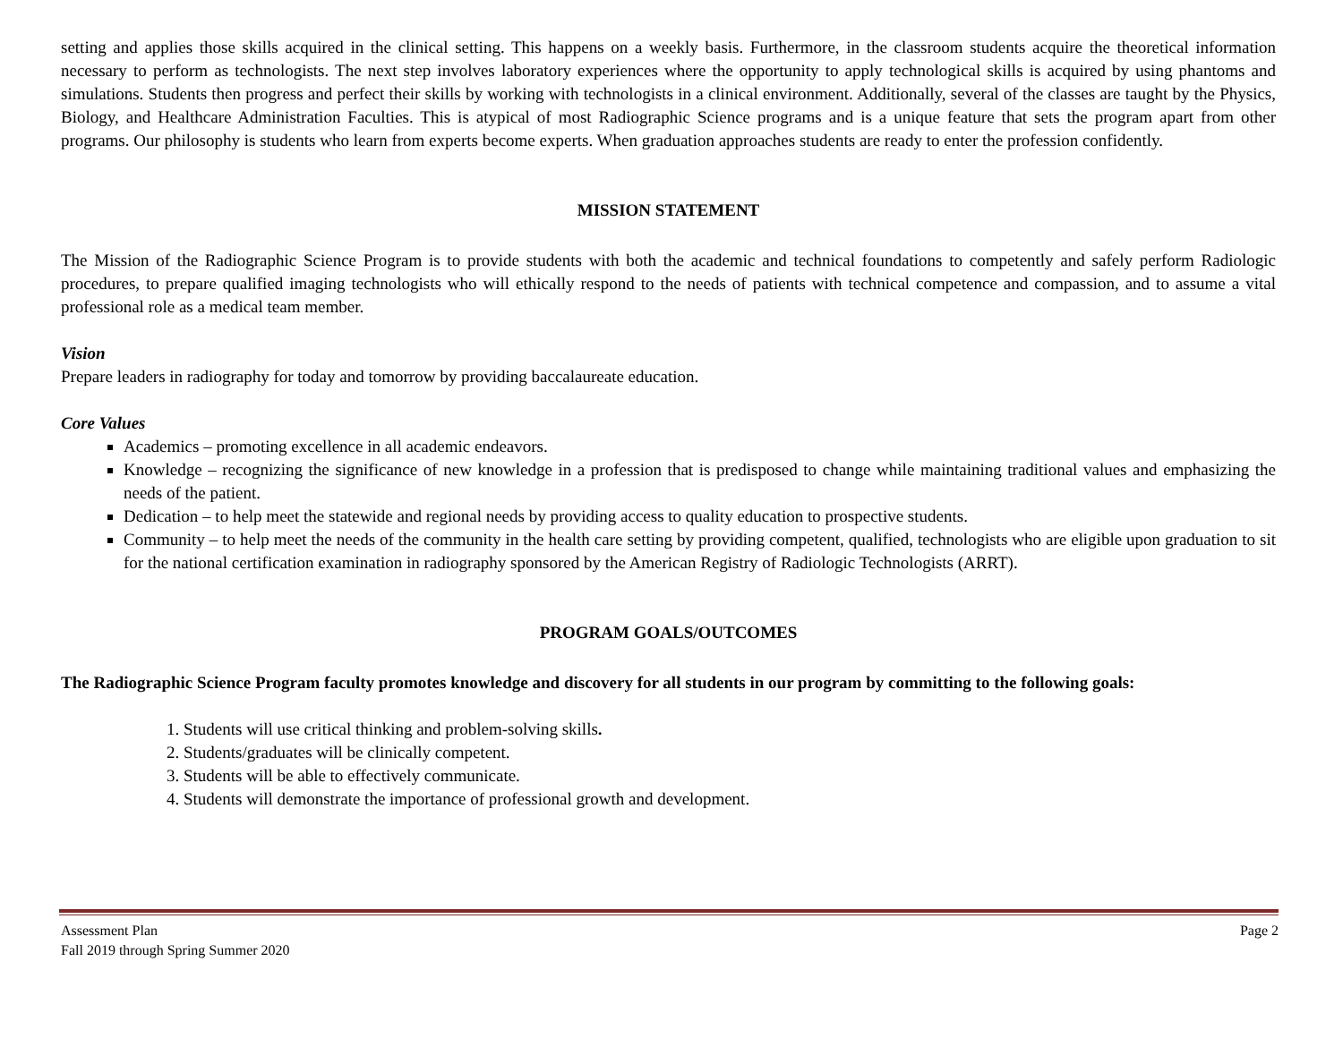setting and applies those skills acquired in the clinical setting. This happens on a weekly basis. Furthermore, in the classroom students acquire the theoretical information necessary to perform as technologists. The next step involves laboratory experiences where the opportunity to apply technological skills is acquired by using phantoms and simulations. Students then progress and perfect their skills by working with technologists in a clinical environment. Additionally, several of the classes are taught by the Physics, Biology, and Healthcare Administration Faculties. This is atypical of most Radiographic Science programs and is a unique feature that sets the program apart from other programs. Our philosophy is students who learn from experts become experts. When graduation approaches students are ready to enter the profession confidently.
MISSION STATEMENT
The Mission of the Radiographic Science Program is to provide students with both the academic and technical foundations to competently and safely perform Radiologic procedures, to prepare qualified imaging technologists who will ethically respond to the needs of patients with technical competence and compassion, and to assume a vital professional role as a medical team member.
Vision
Prepare leaders in radiography for today and tomorrow by providing baccalaureate education.
Core Values
Academics – promoting excellence in all academic endeavors.
Knowledge – recognizing the significance of new knowledge in a profession that is predisposed to change while maintaining traditional values and emphasizing the needs of the patient.
Dedication – to help meet the statewide and regional needs by providing access to quality education to prospective students.
Community – to help meet the needs of the community in the health care setting by providing competent, qualified, technologists who are eligible upon graduation to sit for the national certification examination in radiography sponsored by the American Registry of Radiologic Technologists (ARRT).
PROGRAM GOALS/OUTCOMES
The Radiographic Science Program faculty promotes knowledge and discovery for all students in our program by committing to the following goals:
1. Students will use critical thinking and problem-solving skills.
2. Students/graduates will be clinically competent.
3. Students will be able to effectively communicate.
4. Students will demonstrate the importance of professional growth and development.
Assessment Plan
Fall 2019 through Spring Summer 2020
Page 2